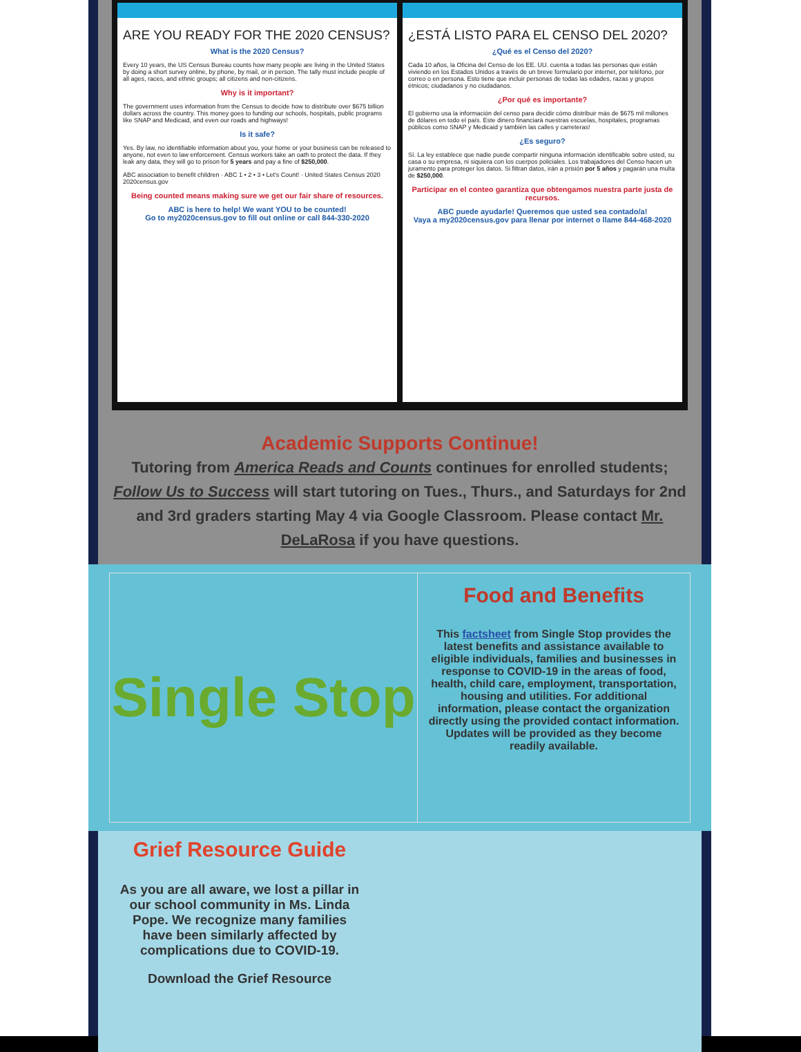ARE YOU READY FOR THE 2020 CENSUS?
What is the 2020 Census?
Every 10 years, the US Census Bureau counts how many people are living in the United States by doing a short survey online, by phone, by mail, or in person. The tally must include people of all ages, races, and ethnic groups; all citizens and non-citizens.
Why is it important?
The government uses information from the Census to decide how to distribute over $675 billion dollars across the country. This money goes to funding our schools, hospitals, public programs like SNAP and Medicaid, and even our roads and highways!
Is it safe?
Yes. By law, no identifiable information about you, your home or your business can be released to anyone, not even to law enforcement. Census workers take an oath to protect the data. If they leak any data, they will go to prison for 5 years and pay a fine of $250,000.
ABC association to benefit children · ABC 1 • 2 • 3 • Let's Count! · United States Census 2020 2020census.gov
Being counted means making sure we get our fair share of resources.
ABC is here to help! We want YOU to be counted!
Go to my2020census.gov to fill out online or call 844-330-2020
¿ESTÁ LISTO PARA EL CENSO DEL 2020?
¿Qué es el Censo del 2020?
Cada 10 años, la Oficina del Censo de los EE. UU. cuenta a todas las personas que están viviendo en los Estados Unidos a través de un breve formulario por internet, por teléfono, por correo o en persona. Esto tiene que incluir personas de todas las edades, razas y grupos étnicos; ciudadanos y no ciudadanos.
¿Por qué es importante?
El gobierno usa la información del censo para decidir cómo distribuir más de $675 mil millones de dólares en todo el país. Este dinero financiará nuestras escuelas, hospitales, programas públicos como SNAP y Medicaid y también las calles y carreteras!
¿Es seguro?
Sí. La ley establece que nadie puede compartir ninguna información identificable sobre usted, su casa o su empresa, ni siquiera con los cuerpos policiales. Los trabajadores del Censo hacen un juramento para proteger los datos. Si filtran datos, irán a prisión por 5 años y pagarán una multa de $250,000.
Participar en el conteo garantiza que obtengamos nuestra parte justa de recursos.
ABC puede ayudarle! Queremos que usted sea contado/a!
Vaya a my2020census.gov para llenar por internet o llame 844-468-2020
Academic Supports Continue!
Tutoring from America Reads and Counts continues for enrolled students; Follow Us to Success will start tutoring on Tues., Thurs., and Saturdays for 2nd and 3rd graders starting May 4 via Google Classroom. Please contact Mr. DeLaRosa if you have questions.
Single Stop
Food and Benefits
This factsheet from Single Stop provides the latest benefits and assistance available to eligible individuals, families and businesses in response to COVID-19 in the areas of food, health, child care, employment, transportation, housing and utilities. For additional information, please contact the organization directly using the provided contact information. Updates will be provided as they become readily available.
Grief Resource Guide
As you are all aware, we lost a pillar in our school community in Ms. Linda Pope. We recognize many families have been similarly affected by complications due to COVID-19.
Download the Grief Resource